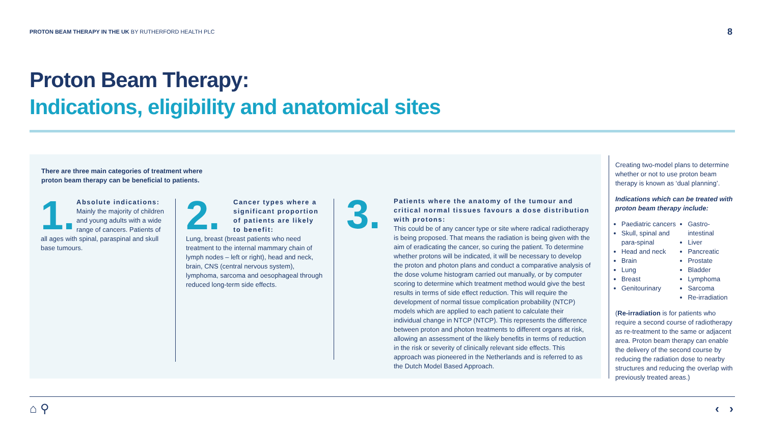PROTON BEAM THERAPY IN THE UK BY RUTHERFORD HEALTH PLC
8
Proton Beam Therapy:
Indications, eligibility and anatomical sites
There are three main categories of treatment where proton beam therapy can be beneficial to patients.
1.
Absolute indications:
Mainly the majority of children and young adults with a wide range of cancers. Patients of all ages with spinal, paraspinal and skull base tumours.
2.
Cancer types where a significant proportion of patients are likely to benefit:
Lung, breast (breast patients who need treatment to the internal mammary chain of lymph nodes – left or right), head and neck, brain, CNS (central nervous system), lymphoma, sarcoma and oesophageal through reduced long-term side effects.
3.
Patients where the anatomy of the tumour and critical normal tissues favours a dose distribution with protons:
This could be of any cancer type or site where radical radiotherapy is being proposed. That means the radiation is being given with the aim of eradicating the cancer, so curing the patient. To determine whether protons will be indicated, it will be necessary to develop the proton and photon plans and conduct a comparative analysis of the dose volume histogram carried out manually, or by computer scoring to determine which treatment method would give the best results in terms of side effect reduction. This will require the development of normal tissue complication probability (NTCP) models which are applied to each patient to calculate their individual change in NTCP (NTCP). This represents the difference between proton and photon treatments to different organs at risk, allowing an assessment of the likely benefits in terms of reduction in the risk or severity of clinically relevant side effects. This approach was pioneered in the Netherlands and is referred to as the Dutch Model Based Approach.
Creating two-model plans to determine whether or not to use proton beam therapy is known as ‘dual planning’.
Indications which can be treated with proton beam therapy include:
Paediatric cancers
Skull, spinal and para-spinal
Head and neck
Brain
Lung
Breast
Genitourinary
Gastro-intestinal
Liver
Pancreatic
Prostate
Bladder
Lymphoma
Sarcoma
Re-irradiation
(Re-irradiation is for patients who require a second course of radiotherapy as re-treatment to the same or adjacent area. Proton beam therapy can enable the delivery of the second course by reducing the radiation dose to nearby structures and reducing the overlap with previously treated areas.)
⌂ ⚲ ‹ ›